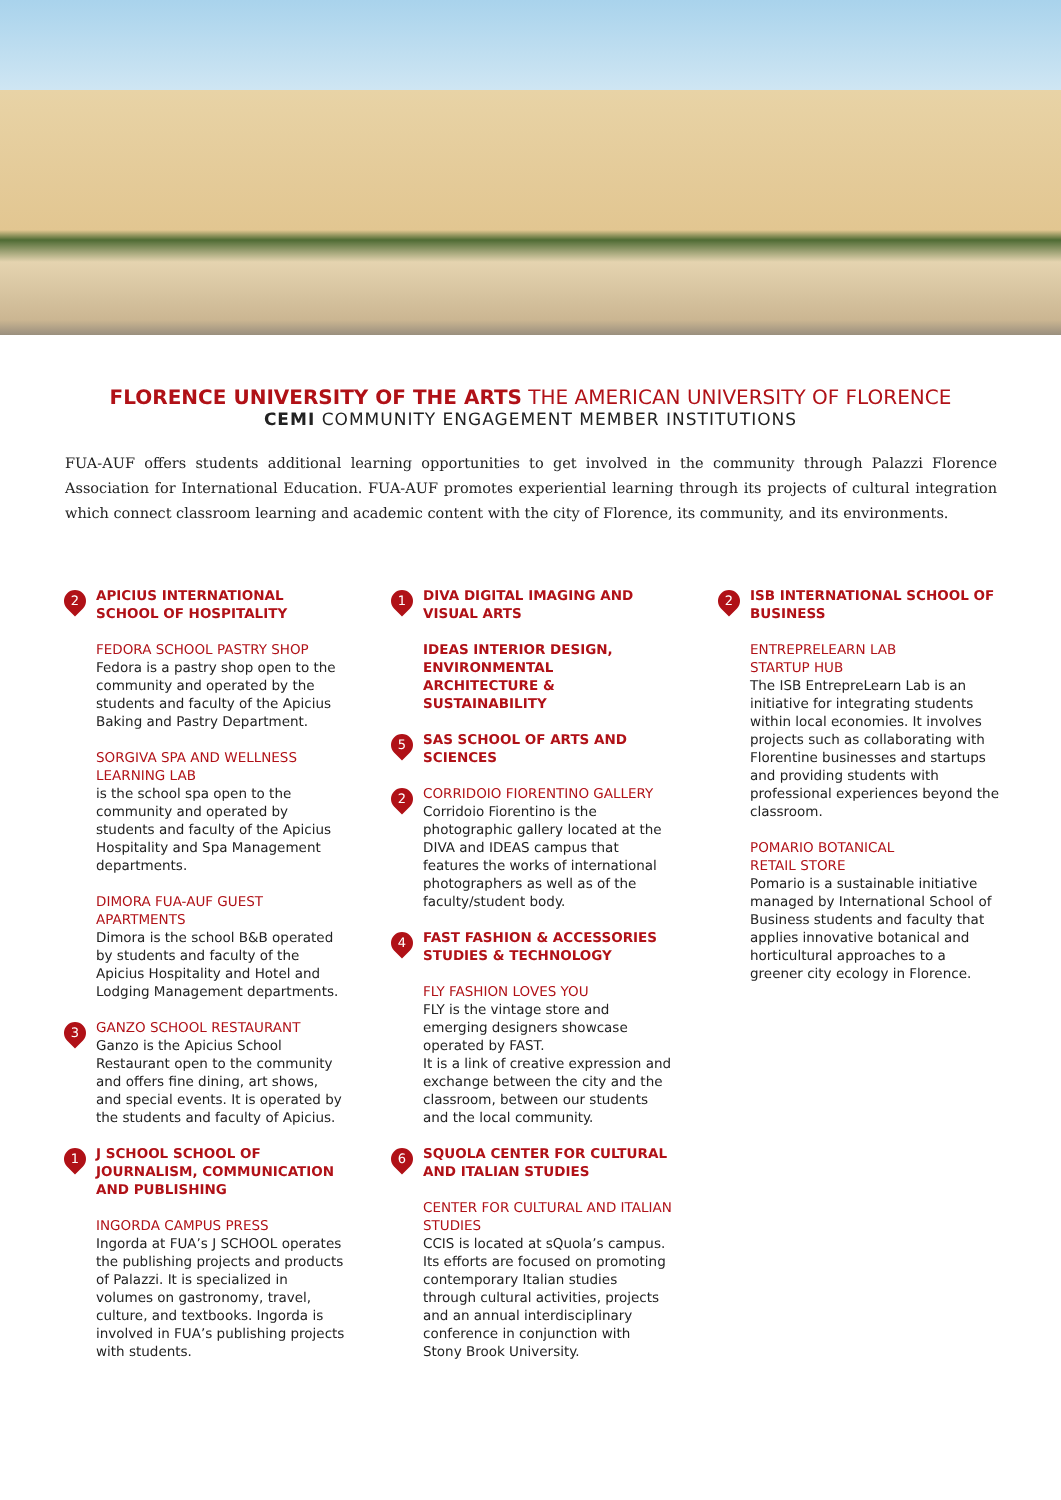FLORENCE UNIVERSITY OF THE ARTS THE AMERICAN UNIVERSITY OF FLORENCE
CEMI COMMUNITY ENGAGEMENT MEMBER INSTITUTIONS
FUA-AUF offers students additional learning opportunities to get involved in the community through Palazzi Florence Association for International Education. FUA-AUF promotes experiential learning through its projects of cultural integration which connect classroom learning and academic content with the city of Florence, its community, and its environments.
2
APICIUS INTERNATIONAL SCHOOL OF HOSPITALITY
FEDORA SCHOOL PASTRY SHOP
Fedora is a pastry shop open to the community and operated by the students and faculty of the Apicius Baking and Pastry Department.
SORGIVA SPA AND WELLNESS LEARNING LAB
is the school spa open to the community and operated by students and faculty of the Apicius Hospitality and Spa Management departments.
DIMORA FUA-AUF GUEST APARTMENTS
Dimora is the school B&B operated by students and faculty of the Apicius Hospitality and Hotel and Lodging Management departments.
3
GANZO SCHOOL RESTAURANT
Ganzo is the Apicius School Restaurant open to the community and offers fine dining, art shows, and special events. It is operated by the students and faculty of Apicius.
1
J SCHOOL SCHOOL OF JOURNALISM, COMMUNICATION AND PUBLISHING
INGORDA CAMPUS PRESS
Ingorda at FUA’s J SCHOOL operates the publishing projects and products of Palazzi. It is specialized in volumes on gastronomy, travel, culture, and textbooks. Ingorda is involved in FUA’s publishing projects with students.
1
DIVA DIGITAL IMAGING AND VISUAL ARTS
IDEAS INTERIOR DESIGN, ENVIRONMENTAL ARCHITECTURE & SUSTAINABILITY
5
SAS SCHOOL OF ARTS AND SCIENCES
2
CORRIDOIO FIORENTINO GALLERY
Corridoio Fiorentino is the photographic gallery located at the DIVA and IDEAS campus that features the works of international photographers as well as of the faculty/student body.
4
FAST FASHION & ACCESSORIES STUDIES & TECHNOLOGY
FLY FASHION LOVES YOU
FLY is the vintage store and emerging designers showcase operated by FAST.
It is a link of creative expression and exchange between the city and the classroom, between our students and the local community.
6
SQUOLA CENTER FOR CULTURAL AND ITALIAN STUDIES
CENTER FOR CULTURAL AND ITALIAN STUDIES
CCIS is located at sQuola’s campus. Its efforts are focused on promoting contemporary Italian studies through cultural activities, projects and an annual interdisciplinary conference in conjunction with Stony Brook University.
2
ISB INTERNATIONAL SCHOOL OF BUSINESS
ENTREPRELEARN LAB
STARTUP HUB
The ISB EntrepreLearn Lab is an initiative for integrating students within local economies. It involves projects such as collaborating with Florentine businesses and startups and providing students with professional experiences beyond the classroom.
POMARIO BOTANICAL
RETAIL STORE
Pomario is a sustainable initiative managed by International School of Business students and faculty that applies innovative botanical and horticultural approaches to a greener city ecology in Florence.